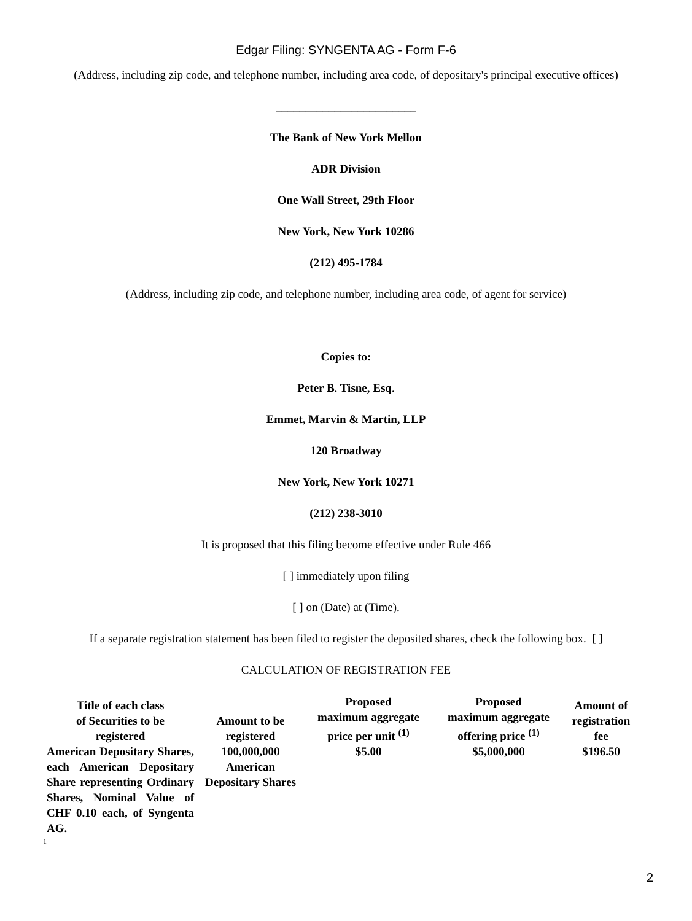Edgar Filing: SYNGENTA AG - Form F-6
(Address, including zip code, and telephone number, including area code, of depositary's principal executive offices)
________________________
The Bank of New York Mellon
ADR Division
One Wall Street, 29th Floor
New York, New York 10286
(212) 495-1784
(Address, including zip code, and telephone number, including area code, of agent for service)
Copies to:
Peter B. Tisne, Esq.
Emmet, Marvin & Martin, LLP
120 Broadway
New York, New York 10271
(212) 238-3010
It is proposed that this filing become effective under Rule 466
[ ] immediately upon filing
[ ] on (Date) at (Time).
If a separate registration statement has been filed to register the deposited shares, check the following box. [ ]
CALCULATION OF REGISTRATION FEE
| Title of each class of Securities to be registered | Amount to be registered | Proposed maximum aggregate price per unit <sup>(1)</sup> | Proposed maximum aggregate offering price <sup>(1)</sup> | Amount of registration fee |
| --- | --- | --- | --- | --- |
| American Depositary Shares, each American Depositary Share representing Ordinary Shares, Nominal Value of CHF 0.10 each, of Syngenta AG. | 100,000,000 American Depositary Shares | $5.00 | $5,000,000 | $196.50 |
1
2